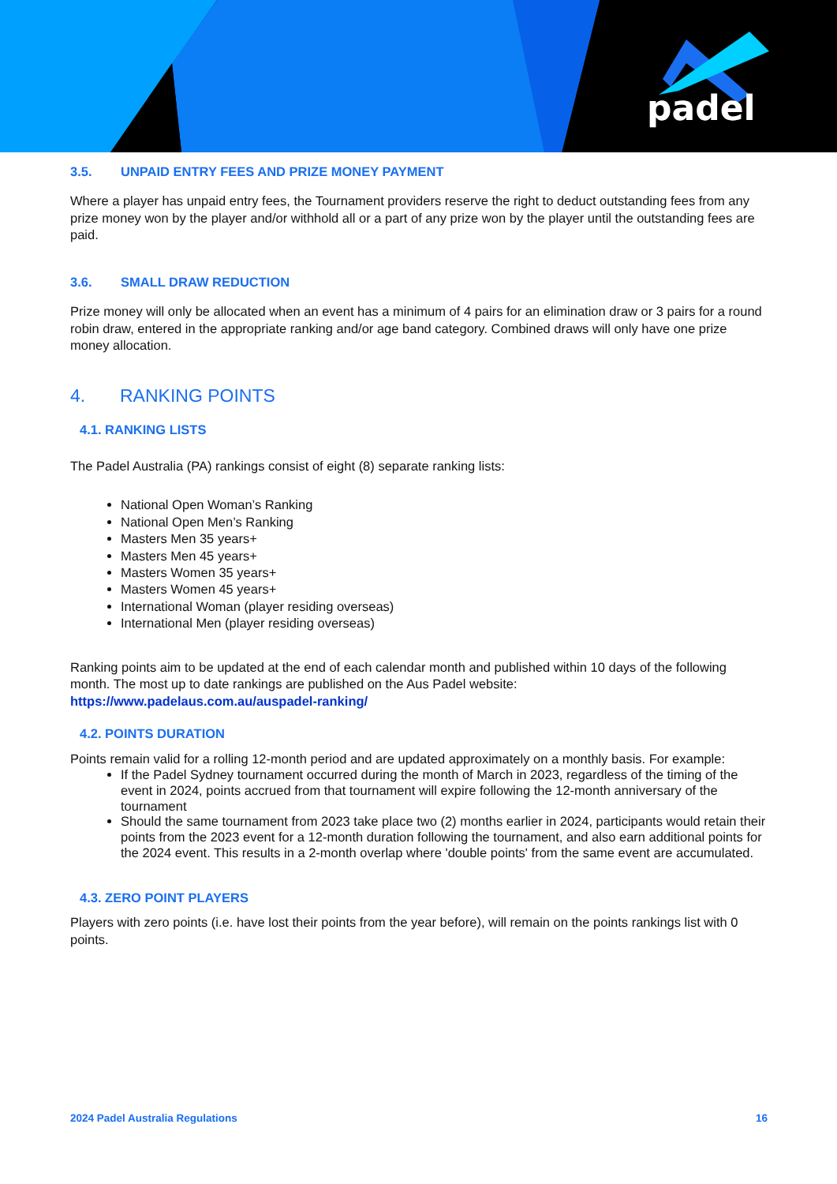padel
3.5. UNPAID ENTRY FEES AND PRIZE MONEY PAYMENT
Where a player has unpaid entry fees, the Tournament providers reserve the right to deduct outstanding fees from any prize money won by the player and/or withhold all or a part of any prize won by the player until the outstanding fees are paid.
3.6. SMALL DRAW REDUCTION
Prize money will only be allocated when an event has a minimum of 4 pairs for an elimination draw or 3 pairs for a round robin draw, entered in the appropriate ranking and/or age band category. Combined draws will only have one prize money allocation.
4. RANKING POINTS
4.1. RANKING LISTS
The Padel Australia (PA) rankings consist of eight (8) separate ranking lists:
National Open Woman’s Ranking
National Open Men’s Ranking
Masters Men 35 years+
Masters Men 45 years+
Masters Women 35 years+
Masters Women 45 years+
International Woman (player residing overseas)
International Men (player residing overseas)
Ranking points aim to be updated at the end of each calendar month and published within 10 days of the following month. The most up to date rankings are published on the Aus Padel website: https://www.padelaus.com.au/auspadel-ranking/
4.2. POINTS DURATION
Points remain valid for a rolling 12-month period and are updated approximately on a monthly basis. For example:
If the Padel Sydney tournament occurred during the month of March in 2023, regardless of the timing of the event in 2024, points accrued from that tournament will expire following the 12-month anniversary of the tournament
Should the same tournament from 2023 take place two (2) months earlier in 2024, participants would retain their points from the 2023 event for a 12-month duration following the tournament, and also earn additional points for the 2024 event. This results in a 2-month overlap where 'double points' from the same event are accumulated.
4.3. ZERO POINT PLAYERS
Players with zero points (i.e. have lost their points from the year before), will remain on the points rankings list with 0 points.
2024 Padel Australia Regulations 16